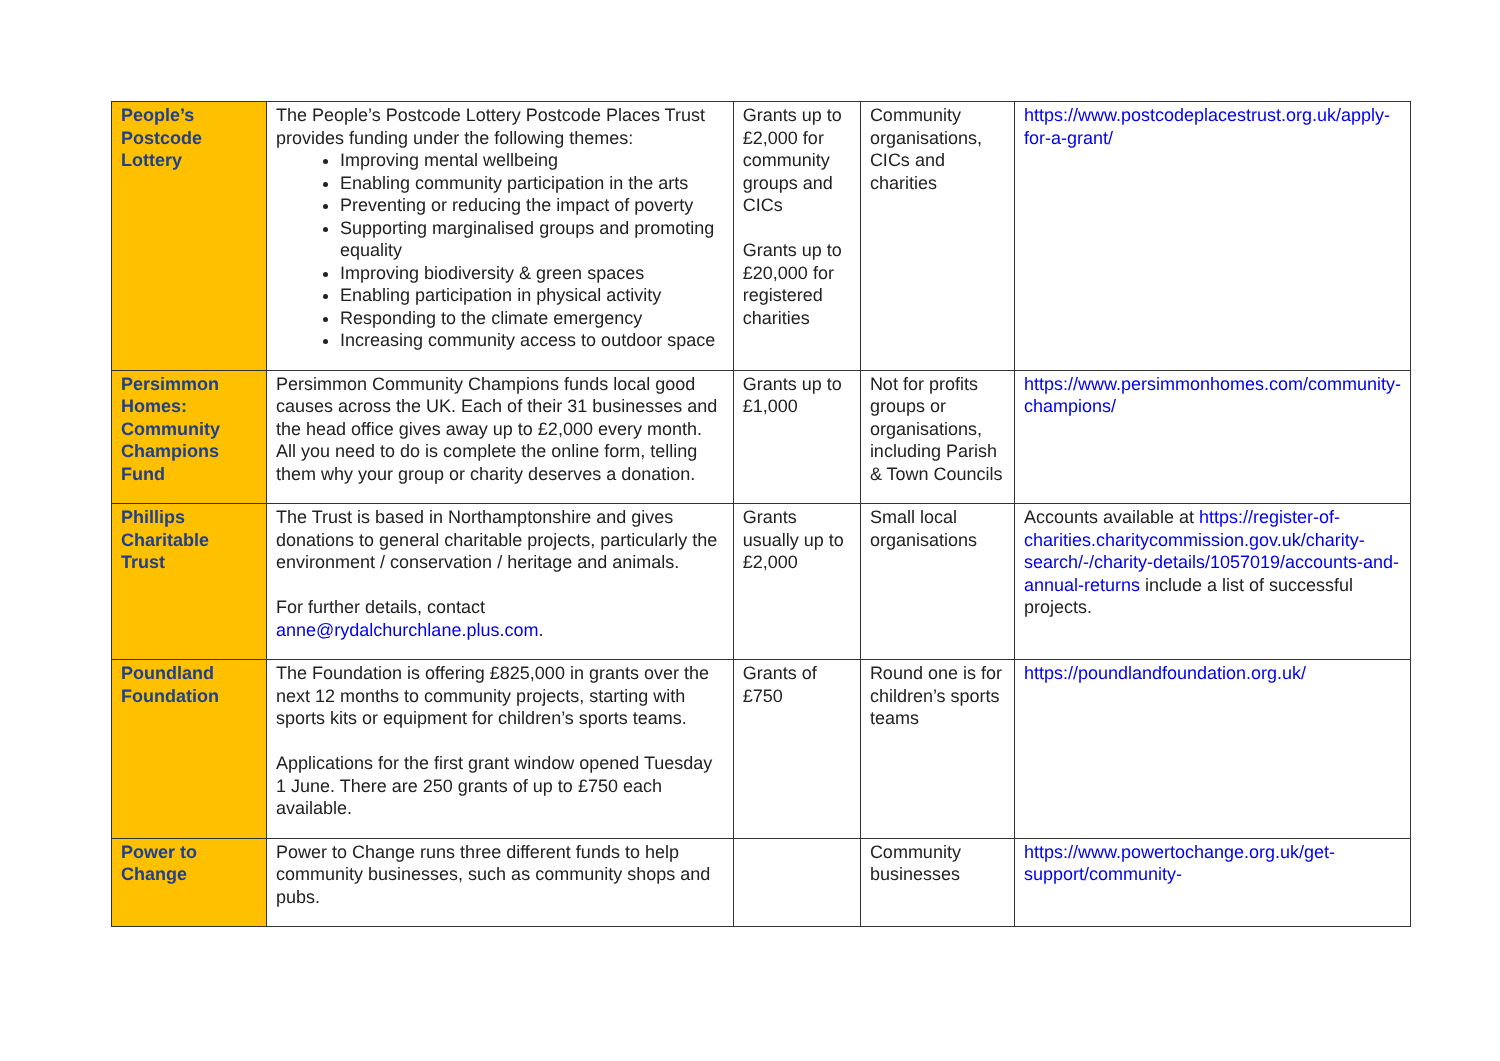| People’s Postcode Lottery | The People’s Postcode Lottery Postcode Places Trust provides funding under the following themes: Improving mental wellbeing Enabling community participation in the arts Preventing or reducing the impact of poverty Supporting marginalised groups and promoting equality Improving biodiversity & green spaces Enabling participation in physical activity Responding to the climate emergency Increasing community access to outdoor space | Grants up to £2,000 for community groups and CICs Grants up to £20,000 for registered charities | Community organisations, CICs and charities | https://www.postcodeplacestrust.org.uk/apply-for-a-grant/ |
| Persimmon Homes: Community Champions Fund | Persimmon Community Champions funds local good causes across the UK. Each of their 31 businesses and the head office gives away up to £2,000 every month. All you need to do is complete the online form, telling them why your group or charity deserves a donation. | Grants up to £1,000 | Not for profits groups or organisations, including Parish & Town Councils | https://www.persimmonhomes.com/community-champions/ |
| Phillips Charitable Trust | The Trust is based in Northamptonshire and gives donations to general charitable projects, particularly the environment / conservation / heritage and animals. For further details, contact anne@rydalchurchlane.plus.com . | Grants usually up to £2,000 | Small local organisations | Accounts available at https://register-of-charities.charitycommission.gov.uk/charity-search/-/charity-details/1057019/accounts-and-annual-returns include a list of successful projects. |
| Poundland Foundation | The Foundation is offering £825,000 in grants over the next 12 months to community projects, starting with sports kits or equipment for children’s sports teams. Applications for the first grant window opened Tuesday 1 June. There are 250 grants of up to £750 each available. | Grants of £750 | Round one is for children’s sports teams | https://poundlandfoundation.org.uk/ |
| Power to Change | Power to Change runs three different funds to help community businesses, such as community shops and pubs. | | Community businesses | https://www.powertochange.org.uk/get-support/community- |